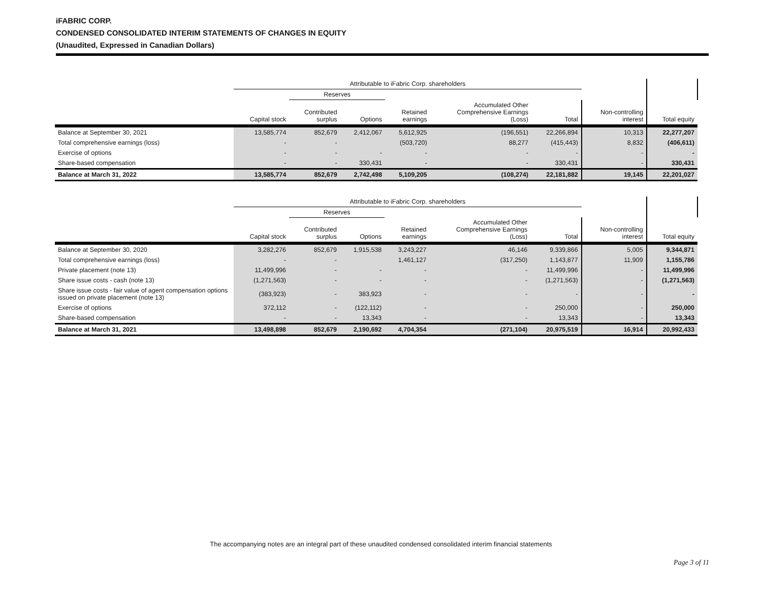iFABRIC CORP.
CONDENSED CONSOLIDATED INTERIM STATEMENTS OF CHANGES IN EQUITY
(Unaudited, Expressed in Canadian Dollars)
| | Attributable to iFabric Corp. shareholders | | | | | | | | |
| --- | --- | --- | --- | --- | --- | --- | --- | --- | --- |
| | | Reserves | | | | | | | |
| | Capital stock | Contributed surplus | Options | Retained earnings | Accumulated Other Comprehensive Earnings (Loss) | Total | Non-controlling interest | Total equity | |
| Balance at September 30, 2021 | 13,585,774 | 852,679 | 2,412,067 | 5,612,925 | (196,551) | 22,266,894 | 10,313 | 22,277,207 | |
| Total comprehensive earnings (loss) | - | - | | (503,720) | 88,277 | (415,443) | 8,832 | (406,611) | |
| Exercise of options | - | - | - | - | - | - | - | - | |
| Share-based compensation | - | - | 330,431 | - | - | 330,431 | - | 330,431 | |
| Balance at March 31, 2022 | 13,585,774 | 852,679 | 2,742,498 | 5,109,205 | (108,274) | 22,181,882 | 19,145 | 22,201,027 | |
| | Attributable to iFabric Corp. shareholders | | | | | | | | |
| --- | --- | --- | --- | --- | --- | --- | --- | --- | --- |
| | | Reserves | | | | | | | |
| | Capital stock | Contributed surplus | Options | Retained earnings | Accumulated Other Comprehensive Earnings (Loss) | Total | Non-controlling interest | Total equity | |
| Balance at September 30, 2020 | 3,282,276 | 852,679 | 1,915,538 | 3,243,227 | 46,146 | 9,339,866 | 5,005 | 9,344,871 | |
| Total comprehensive earnings (loss) | - | - | | 1,461,127 | (317,250) | 1,143,877 | 11,909 | 1,155,786 | |
| Private placement (note 13) | 11,499,996 | - | - | - | - | 11,499,996 | - | 11,499,996 | |
| Share issue costs - cash (note 13) | (1,271,563) | - | - | - | - | (1,271,563) | - | (1,271,563) | |
| Share issue costs - fair value of agent compensation options issued on private placement (note 13) | (383,923) | - | 383,923 | - | - | - | - | - | |
| Exercise of options | 372,112 | - | (122,112) | - | - | 250,000 | - | 250,000 | |
| Share-based compensation | - | - | 13,343 | - | - | 13,343 | - | 13,343 | |
| Balance at March 31, 2021 | 13,498,898 | 852,679 | 2,190,692 | 4,704,354 | (271,104) | 20,975,519 | 16,914 | 20,992,433 | |
The accompanying notes are an integral part of these unaudited condensed consolidated interim financial statements
Page 3 of 11